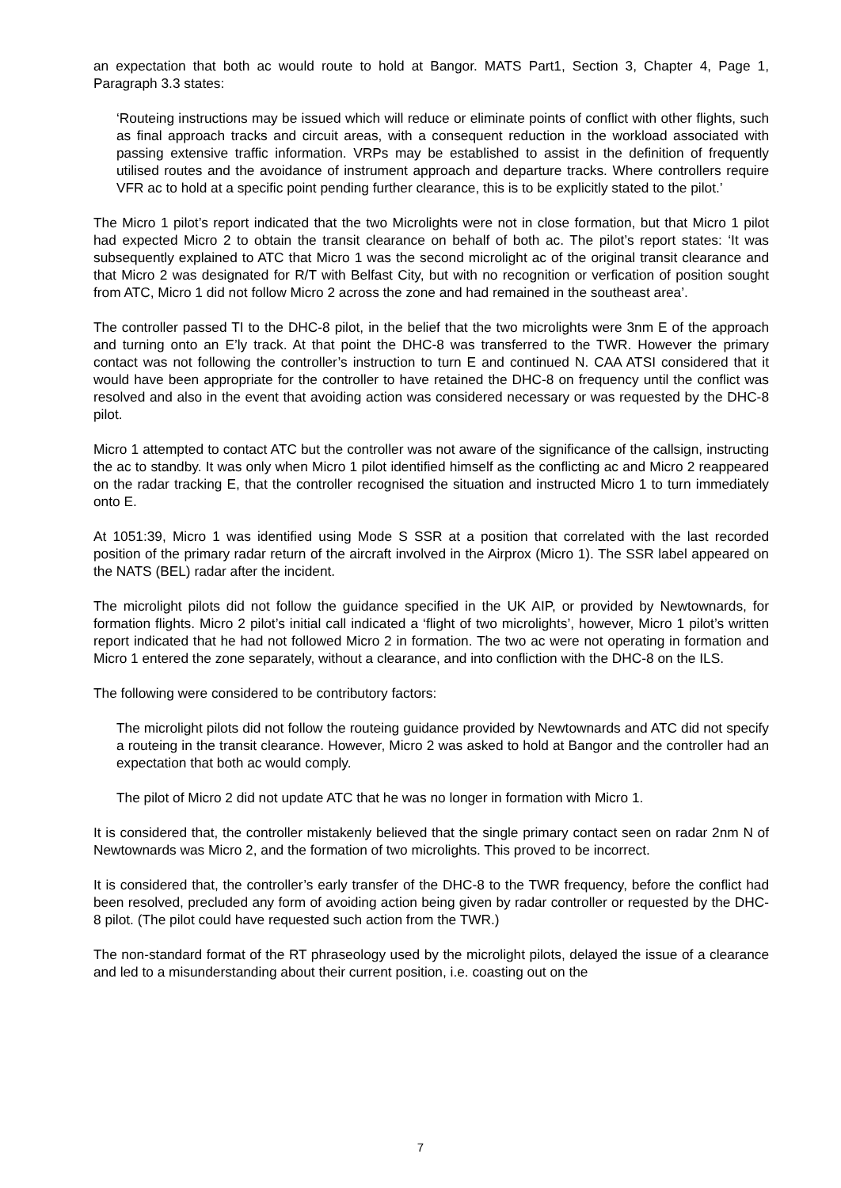an expectation that both ac would route to hold at Bangor. MATS Part1, Section 3, Chapter 4, Page 1, Paragraph 3.3 states:
‘Routeing instructions may be issued which will reduce or eliminate points of conflict with other flights, such as final approach tracks and circuit areas, with a consequent reduction in the workload associated with passing extensive traffic information. VRPs may be established to assist in the definition of frequently utilised routes and the avoidance of instrument approach and departure tracks. Where controllers require VFR ac to hold at a specific point pending further clearance, this is to be explicitly stated to the pilot.’
The Micro 1 pilot’s report indicated that the two Microlights were not in close formation, but that Micro 1 pilot had expected Micro 2 to obtain the transit clearance on behalf of both ac. The pilot’s report states: ‘It was subsequently explained to ATC that Micro 1 was the second microlight ac of the original transit clearance and that Micro 2 was designated for R/T with Belfast City, but with no recognition or verfication of position sought from ATC, Micro 1 did not follow Micro 2 across the zone and had remained in the southeast area’.
The controller passed TI to the DHC-8 pilot, in the belief that the two microlights were 3nm E of the approach and turning onto an E’ly track. At that point the DHC-8 was transferred to the TWR. However the primary contact was not following the controller’s instruction to turn E and continued N. CAA ATSI considered that it would have been appropriate for the controller to have retained the DHC-8 on frequency until the conflict was resolved and also in the event that avoiding action was considered necessary or was requested by the DHC-8 pilot.
Micro 1 attempted to contact ATC but the controller was not aware of the significance of the callsign, instructing the ac to standby. It was only when Micro 1 pilot identified himself as the conflicting ac and Micro 2 reappeared on the radar tracking E, that the controller recognised the situation and instructed Micro 1 to turn immediately onto E.
At 1051:39, Micro 1 was identified using Mode S SSR at a position that correlated with the last recorded position of the primary radar return of the aircraft involved in the Airprox (Micro 1). The SSR label appeared on the NATS (BEL) radar after the incident.
The microlight pilots did not follow the guidance specified in the UK AIP, or provided by Newtownards, for formation flights. Micro 2 pilot’s initial call indicated a ‘flight of two microlights’, however, Micro 1 pilot’s written report indicated that he had not followed Micro 2 in formation. The two ac were not operating in formation and Micro 1 entered the zone separately, without a clearance, and into confliction with the DHC-8 on the ILS.
The following were considered to be contributory factors:
The microlight pilots did not follow the routeing guidance provided by Newtownards and ATC did not specify a routeing in the transit clearance. However, Micro 2 was asked to hold at Bangor and the controller had an expectation that both ac would comply.
The pilot of Micro 2 did not update ATC that he was no longer in formation with Micro 1.
It is considered that, the controller mistakenly believed that the single primary contact seen on radar 2nm N of Newtownards was Micro 2, and the formation of two microlights. This proved to be incorrect.
It is considered that, the controller’s early transfer of the DHC-8 to the TWR frequency, before the conflict had been resolved, precluded any form of avoiding action being given by radar controller or requested by the DHC-8 pilot. (The pilot could have requested such action from the TWR.)
The non-standard format of the RT phraseology used by the microlight pilots, delayed the issue of a clearance and led to a misunderstanding about their current position, i.e. coasting out on the
7